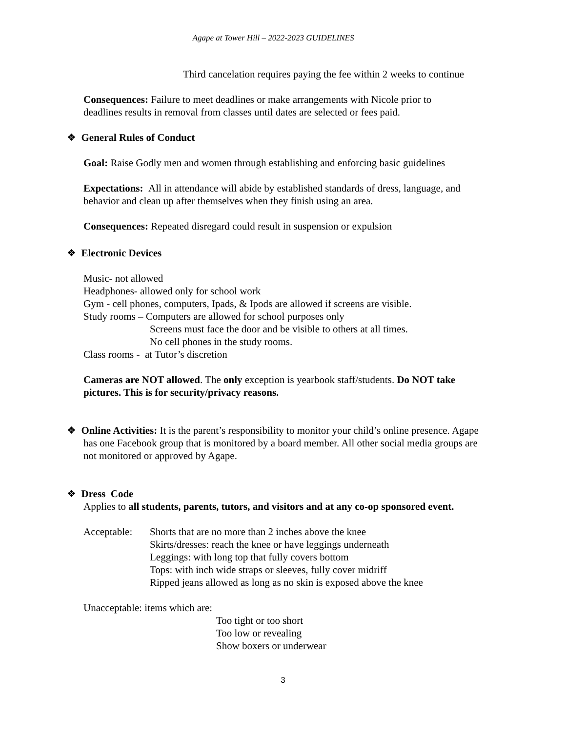Agape at Tower Hill – 2022-2023 GUIDELINES
Third cancelation requires paying the fee within 2 weeks to continue
Consequences: Failure to meet deadlines or make arrangements with Nicole prior to
deadlines results in removal from classes until dates are selected or fees paid.
❖ General Rules of Conduct
Goal: Raise Godly men and women through establishing and enforcing basic guidelines
Expectations: All in attendance will abide by established standards of dress, language, and
behavior and clean up after themselves when they finish using an area.
Consequences: Repeated disregard could result in suspension or expulsion
❖ Electronic Devices
Music- not allowed
Headphones- allowed only for school work
Gym - cell phones, computers, Ipads, & Ipods are allowed if screens are visible.
Study rooms – Computers are allowed for school purposes only
Screens must face the door and be visible to others at all times.
No cell phones in the study rooms.
Class rooms - at Tutor’s discretion
Cameras are NOT allowed. The only exception is yearbook staff/students. Do NOT take
pictures. This is for security/privacy reasons.
❖ Online Activities: It is the parent’s responsibility to monitor your child’s online presence. Agape
has one Facebook group that is monitored by a board member. All other social media groups are
not monitored or approved by Agape.
❖ Dress Code
Applies to all students, parents, tutors, and visitors and at any co-op sponsored event.
Acceptable:
Shorts that are no more than 2 inches above the knee
Skirts/dresses: reach the knee or have leggings underneath
Leggings: with long top that fully covers bottom
Tops: with inch wide straps or sleeves, fully cover midriff
Ripped jeans allowed as long as no skin is exposed above the knee
Unacceptable: items which are:
Too tight or too short
Too low or revealing
Show boxers or underwear
3